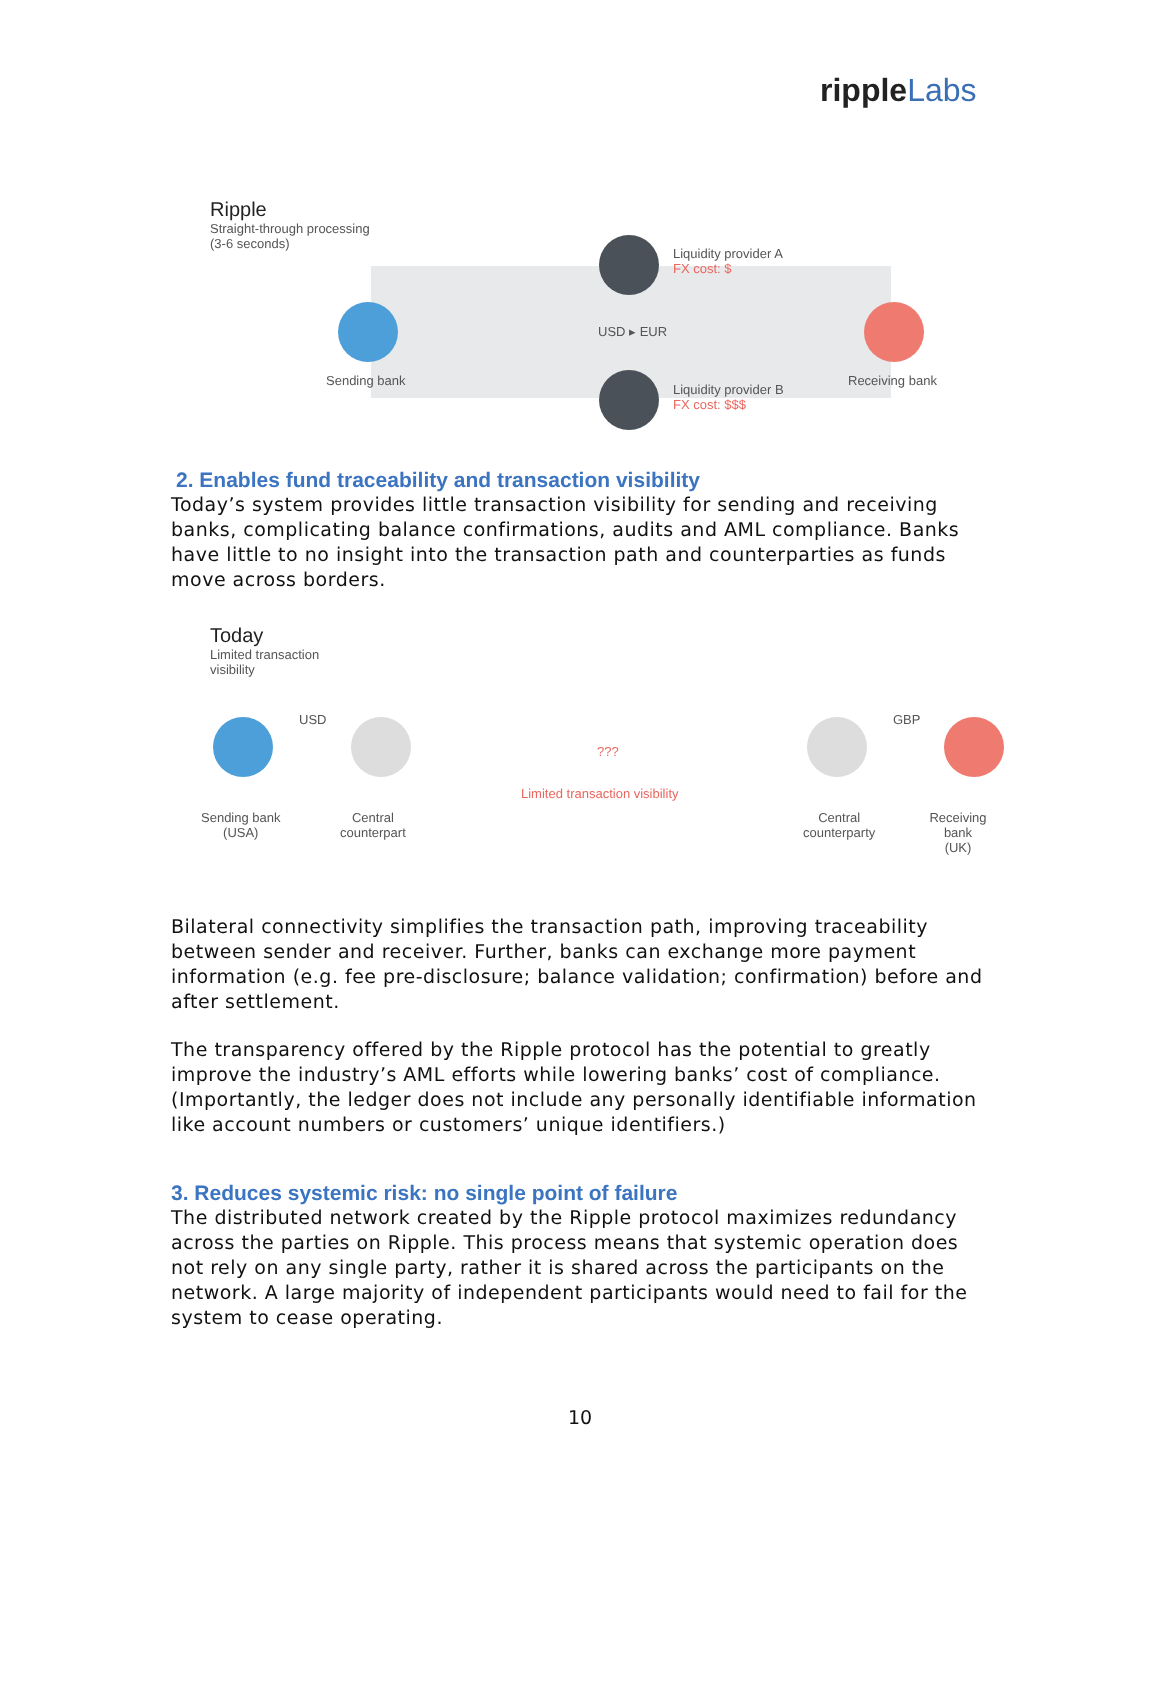ripple Labs
Ripple
Straight-through processing
(3-6 seconds)
Liquidity provider A
FX cost: $
USD ▸ EUR
Sending bank Receiving bank
Liquidity provider B
FX cost: $$$
2. Enables fund traceability and transaction visibility
Today’s system provides little transaction visibility for sending and receiving banks, complicating balance confirmations, audits and AML compliance. Banks have little to no insight into the transaction path and counterparties as funds move across borders.
Today
Limited transaction
visibility
USD GBP
???
Limited transaction visibility
Sending bank
(USA)
Central
counterpart
Central
counterparty
Receiving bank
(UK)
Bilateral connectivity simplifies the transaction path, improving traceability between sender and receiver. Further, banks can exchange more payment information (e.g. fee pre-disclosure; balance validation; confirmation) before and after settlement.
The transparency offered by the Ripple protocol has the potential to greatly improve the industry’s AML efforts while lowering banks’ cost of compliance. (Importantly, the ledger does not include any personally identifiable information like account numbers or customers’ unique identifiers.)
3. Reduces systemic risk: no single point of failure
The distributed network created by the Ripple protocol maximizes redundancy across the parties on Ripple. This process means that systemic operation does not rely on any single party, rather it is shared across the participants on the network. A large majority of independent participants would need to fail for the system to cease operating.
10